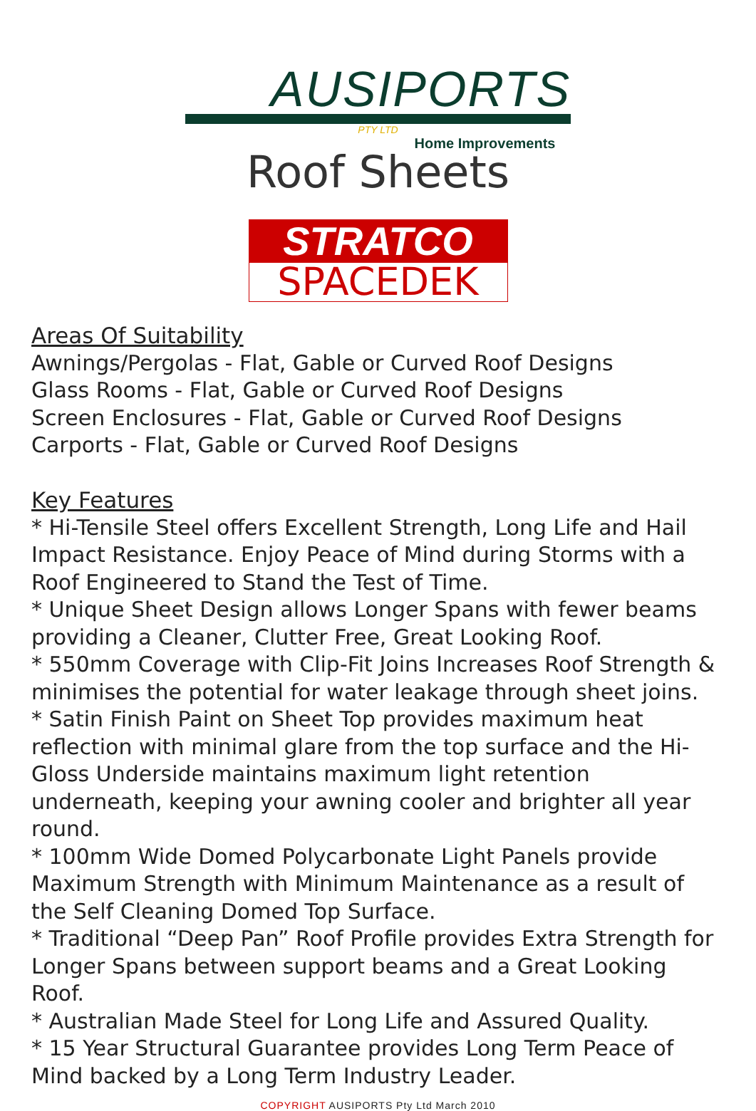AUSIPORTS
PTY LTD
Home Improvements
Roof Sheets
STRATCO
SPACEDEK
Areas Of Suitability
Awnings/Pergolas - Flat, Gable or Curved Roof Designs
Glass Rooms - Flat, Gable or Curved Roof Designs
Screen Enclosures - Flat, Gable or Curved Roof Designs
Carports - Flat, Gable or Curved Roof Designs
Key Features
* Hi-Tensile Steel offers Excellent Strength, Long Life and Hail Impact Resistance. Enjoy Peace of Mind during Storms with a Roof Engineered to Stand the Test of Time.
* Unique Sheet Design allows Longer Spans with fewer beams providing a Cleaner, Clutter Free, Great Looking Roof.
* 550mm Coverage with Clip-Fit Joins Increases Roof Strength & minimises the potential for water leakage through sheet joins.
* Satin Finish Paint on Sheet Top provides maximum heat reflection with minimal glare from the top surface and the Hi-Gloss Underside maintains maximum light retention underneath, keeping your awning cooler and brighter all year round.
* 100mm Wide Domed Polycarbonate Light Panels provide Maximum Strength with Minimum Maintenance as a result of the Self Cleaning Domed Top Surface.
* Traditional “Deep Pan” Roof Profile provides Extra Strength for Longer Spans between support beams and a Great Looking Roof.
* Australian Made Steel for Long Life and Assured Quality.
* 15 Year Structural Guarantee provides Long Term Peace of Mind backed by a Long Term Industry Leader.
COPYRIGHT AUSIPORTS Pty Ltd March 2010